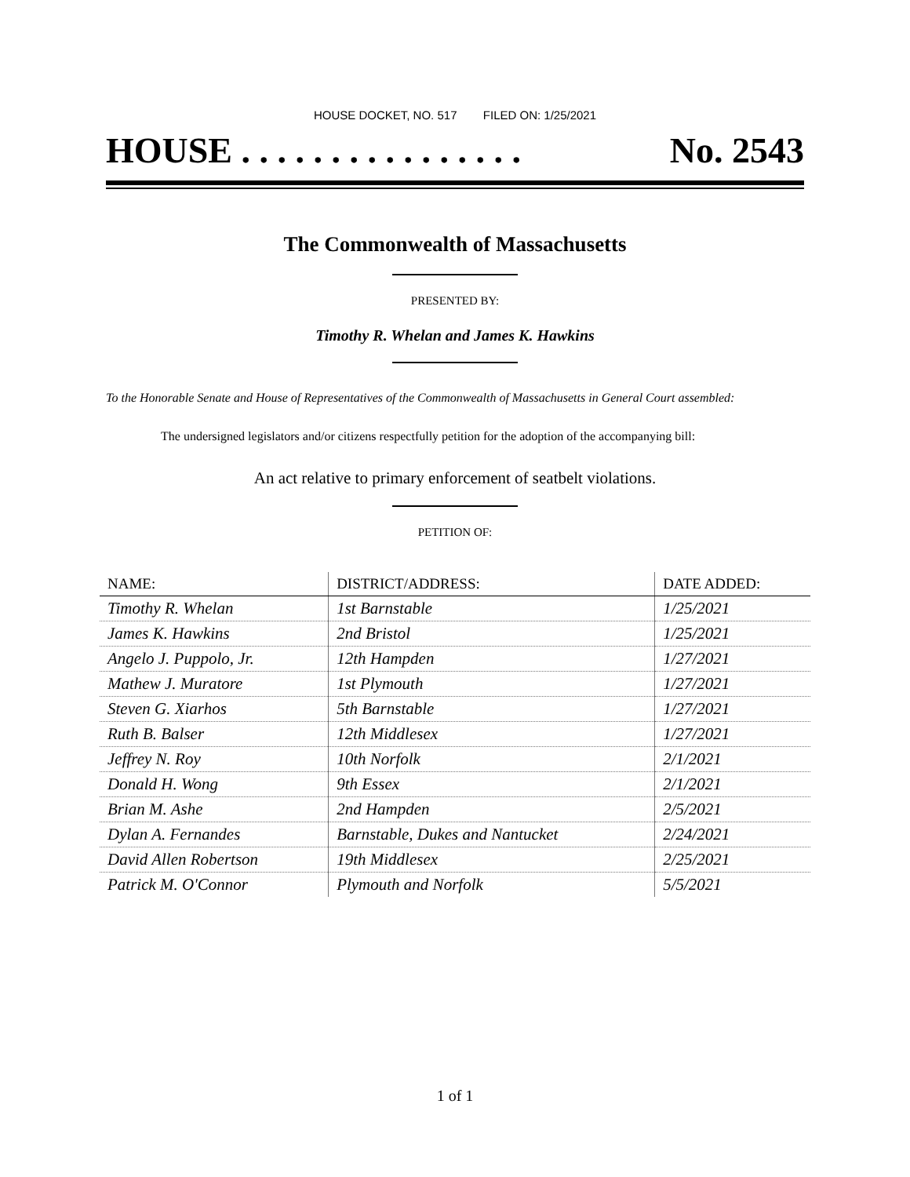HOUSE DOCKET, NO. 517 FILED ON: 1/25/2021
HOUSE . . . . . . . . . . . . . . . . No. 2543
The Commonwealth of Massachusetts
PRESENTED BY:
Timothy R. Whelan and James K. Hawkins
To the Honorable Senate and House of Representatives of the Commonwealth of Massachusetts in General Court assembled:
The undersigned legislators and/or citizens respectfully petition for the adoption of the accompanying bill:
An act relative to primary enforcement of seatbelt violations.
PETITION OF:
| NAME: | DISTRICT/ADDRESS: | DATE ADDED: |
| --- | --- | --- |
| Timothy R. Whelan | 1st Barnstable | 1/25/2021 |
| James K. Hawkins | 2nd Bristol | 1/25/2021 |
| Angelo J. Puppolo, Jr. | 12th Hampden | 1/27/2021 |
| Mathew J. Muratore | 1st Plymouth | 1/27/2021 |
| Steven G. Xiarhos | 5th Barnstable | 1/27/2021 |
| Ruth B. Balser | 12th Middlesex | 1/27/2021 |
| Jeffrey N. Roy | 10th Norfolk | 2/1/2021 |
| Donald H. Wong | 9th Essex | 2/1/2021 |
| Brian M. Ashe | 2nd Hampden | 2/5/2021 |
| Dylan A. Fernandes | Barnstable, Dukes and Nantucket | 2/24/2021 |
| David Allen Robertson | 19th Middlesex | 2/25/2021 |
| Patrick M. O'Connor | Plymouth and Norfolk | 5/5/2021 |
1 of 1